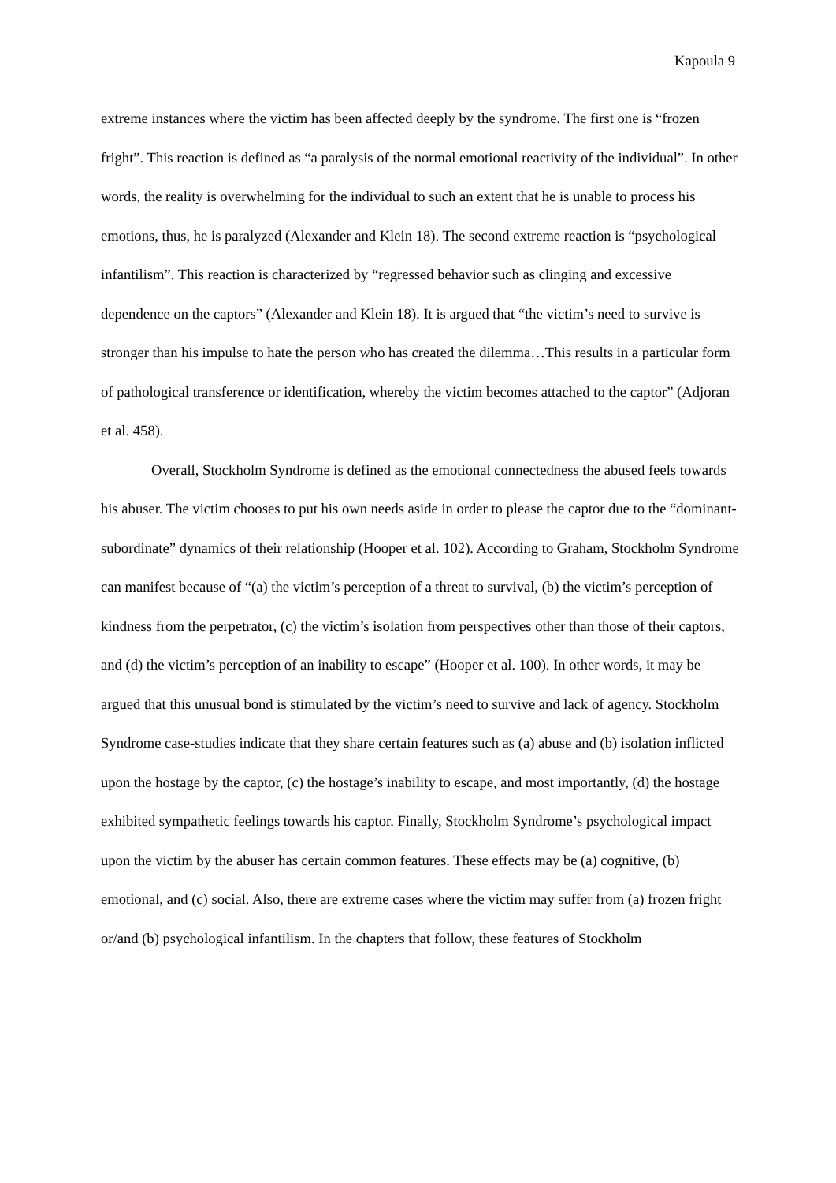Kapoula 9
extreme instances where the victim has been affected deeply by the syndrome. The first one is “frozen fright”. This reaction is defined as “a paralysis of the normal emotional reactivity of the individual”. In other words, the reality is overwhelming for the individual to such an extent that he is unable to process his emotions, thus, he is paralyzed (Alexander and Klein 18). The second extreme reaction is “psychological infantilism”. This reaction is characterized by “regressed behavior such as clinging and excessive dependence on the captors” (Alexander and Klein 18). It is argued that “the victim’s need to survive is stronger than his impulse to hate the person who has created the dilemma…This results in a particular form of pathological transference or identification, whereby the victim becomes attached to the captor” (Adjoran et al. 458).
Overall, Stockholm Syndrome is defined as the emotional connectedness the abused feels towards his abuser. The victim chooses to put his own needs aside in order to please the captor due to the “dominant-subordinate” dynamics of their relationship (Hooper et al. 102). According to Graham, Stockholm Syndrome can manifest because of “(a) the victim’s perception of a threat to survival, (b) the victim’s perception of kindness from the perpetrator, (c) the victim’s isolation from perspectives other than those of their captors, and (d) the victim’s perception of an inability to escape” (Hooper et al. 100). In other words, it may be argued that this unusual bond is stimulated by the victim’s need to survive and lack of agency. Stockholm Syndrome case-studies indicate that they share certain features such as (a) abuse and (b) isolation inflicted upon the hostage by the captor, (c) the hostage’s inability to escape, and most importantly, (d) the hostage exhibited sympathetic feelings towards his captor. Finally, Stockholm Syndrome’s psychological impact upon the victim by the abuser has certain common features. These effects may be (a) cognitive, (b) emotional, and (c) social. Also, there are extreme cases where the victim may suffer from (a) frozen fright or/and (b) psychological infantilism. In the chapters that follow, these features of Stockholm